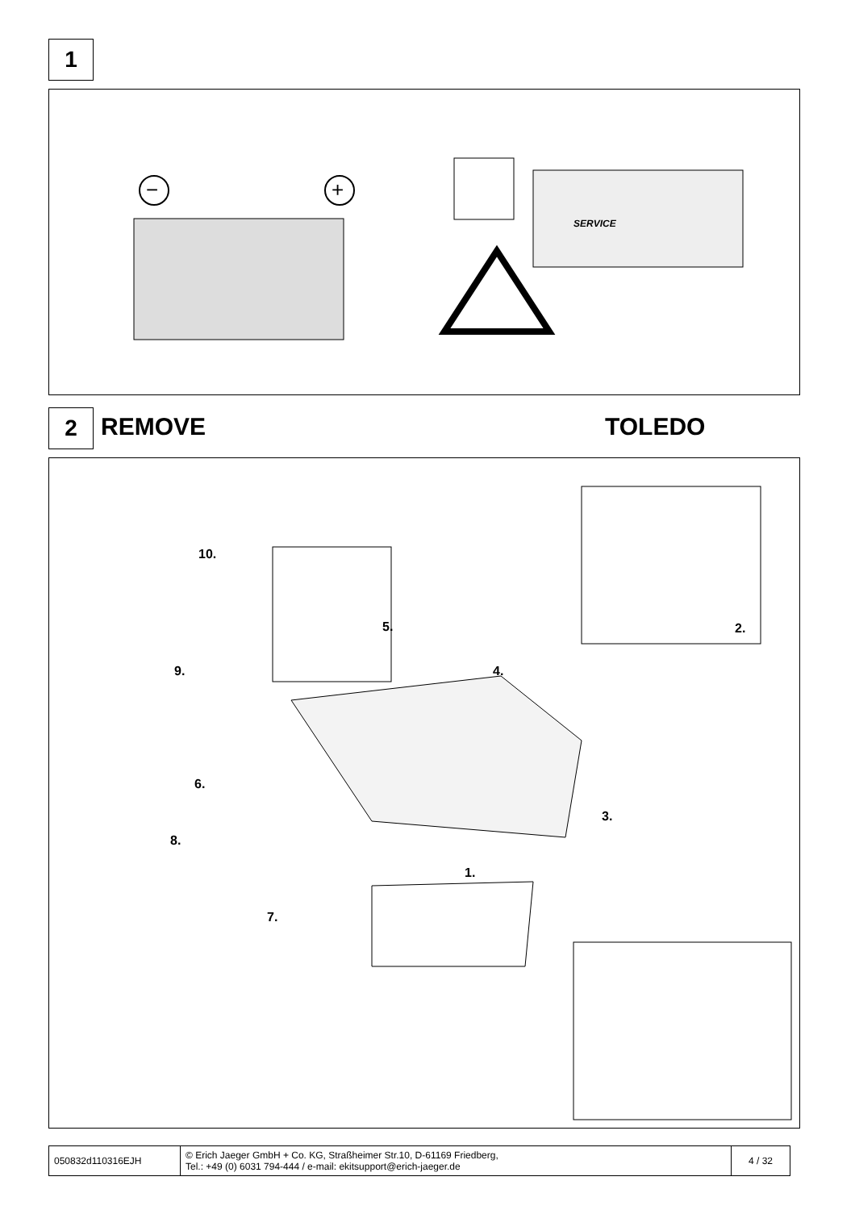1
−
+
SERVICE
2 REMOVE TOLEDO
10.
5. 2.
9. 4.
6.
3.
8.
1.
7.
| 050832d110316EJH | © Erich Jaeger GmbH + Co. KG, Straßheimer Str.10, D-61169 Friedberg, Tel.: +49 (0) 6031 794-444 / e-mail: ekitsupport@erich-jaeger.de | 4 / 32 |